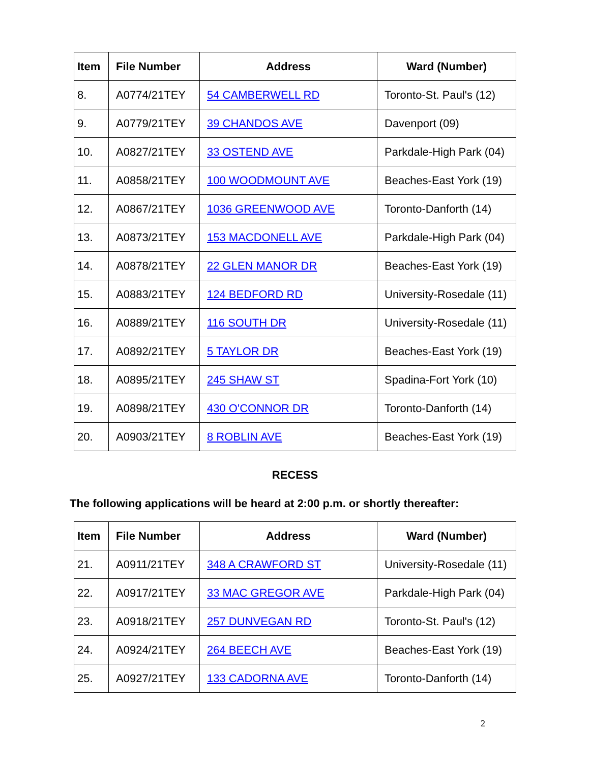| Item | File Number | Address | Ward (Number) |
| --- | --- | --- | --- |
| 8. | A0774/21TEY | 54 CAMBERWELL RD | Toronto-St. Paul's (12) |
| 9. | A0779/21TEY | 39 CHANDOS AVE | Davenport (09) |
| 10. | A0827/21TEY | 33 OSTEND AVE | Parkdale-High Park (04) |
| 11. | A0858/21TEY | 100 WOODMOUNT AVE | Beaches-East York (19) |
| 12. | A0867/21TEY | 1036 GREENWOOD AVE | Toronto-Danforth (14) |
| 13. | A0873/21TEY | 153 MACDONELL AVE | Parkdale-High Park (04) |
| 14. | A0878/21TEY | 22 GLEN MANOR DR | Beaches-East York (19) |
| 15. | A0883/21TEY | 124 BEDFORD RD | University-Rosedale (11) |
| 16. | A0889/21TEY | 116 SOUTH DR | University-Rosedale (11) |
| 17. | A0892/21TEY | 5 TAYLOR DR | Beaches-East York (19) |
| 18. | A0895/21TEY | 245 SHAW ST | Spadina-Fort York (10) |
| 19. | A0898/21TEY | 430 O'CONNOR DR | Toronto-Danforth (14) |
| 20. | A0903/21TEY | 8 ROBLIN AVE | Beaches-East York (19) |
RECESS
The following applications will be heard at 2:00 p.m. or shortly thereafter:
| Item | File Number | Address | Ward (Number) |
| --- | --- | --- | --- |
| 21. | A0911/21TEY | 348 A CRAWFORD ST | University-Rosedale (11) |
| 22. | A0917/21TEY | 33 MAC GREGOR AVE | Parkdale-High Park (04) |
| 23. | A0918/21TEY | 257 DUNVEGAN RD | Toronto-St. Paul's (12) |
| 24. | A0924/21TEY | 264 BEECH AVE | Beaches-East York (19) |
| 25. | A0927/21TEY | 133 CADORNA AVE | Toronto-Danforth (14) |
2